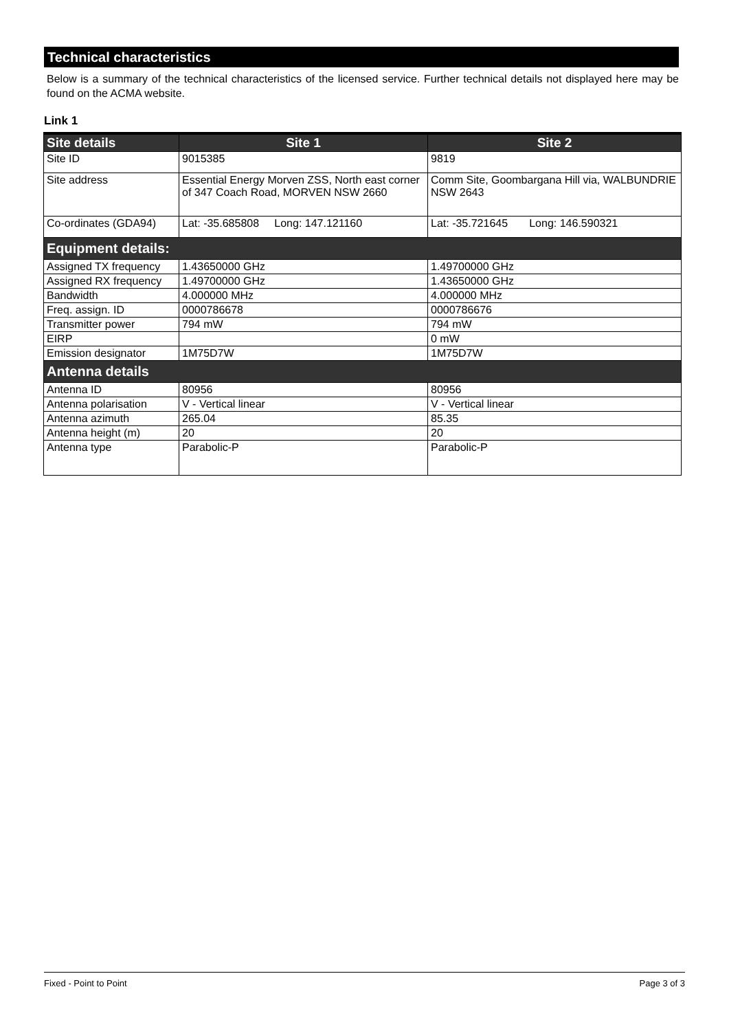Technical characteristics
Below is a summary of the technical characteristics of the licensed service. Further technical details not displayed here may be found on the ACMA website.
Link 1
| Site details | Site 1 | Site 2 |
| --- | --- | --- |
| Site ID | 9015385 | 9819 |
| Site address | Essential Energy Morven ZSS, North east corner of 347 Coach Road, MORVEN NSW 2660 | Comm Site, Goombargana Hill via, WALBUNDRIE NSW 2643 |
| Co-ordinates (GDA94) | Lat: -35.685808 Long: 147.121160 | Lat: -35.721645 Long: 146.590321 |
| Equipment details: | | |
| Assigned TX frequency | 1.43650000 GHz | 1.49700000 GHz |
| Assigned RX frequency | 1.49700000 GHz | 1.43650000 GHz |
| Bandwidth | 4.000000 MHz | 4.000000 MHz |
| Freq. assign. ID | 0000786678 | 0000786676 |
| Transmitter power | 794 mW | 794 mW |
| EIRP | | 0 mW |
| Emission designator | 1M75D7W | 1M75D7W |
| Antenna details | | |
| Antenna ID | 80956 | 80956 |
| Antenna polarisation | V - Vertical linear | V - Vertical linear |
| Antenna azimuth | 265.04 | 85.35 |
| Antenna height (m) | 20 | 20 |
| Antenna type | Parabolic-P | Parabolic-P |
Fixed - Point to Point Page 3 of 3